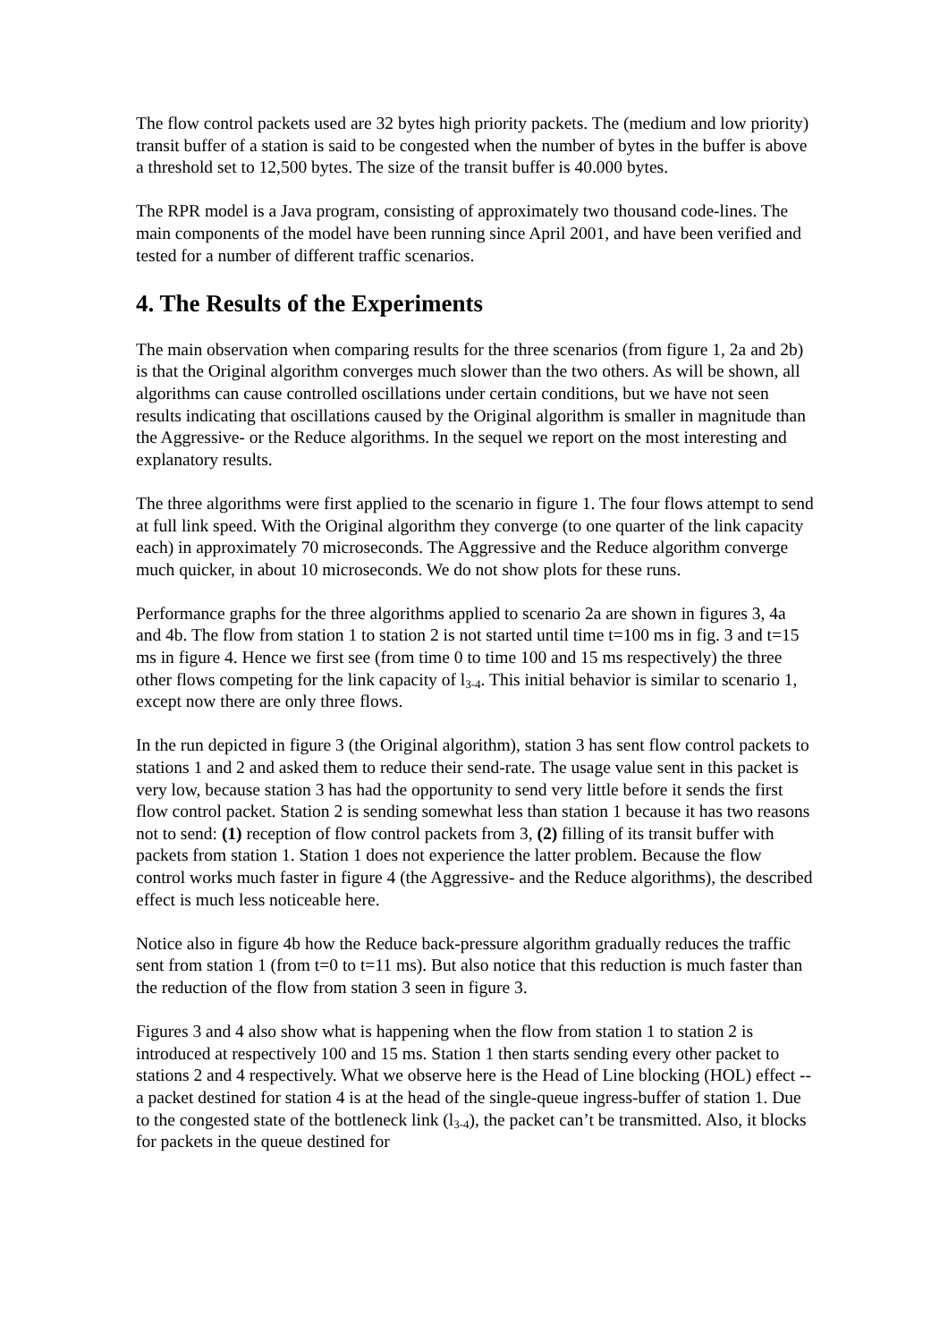The flow control packets used are 32 bytes high priority packets. The (medium and low priority) transit buffer of a station is said to be congested when the number of bytes in the buffer is above a threshold set to 12,500 bytes. The size of the transit buffer is 40.000 bytes.
The RPR model is a Java program, consisting of approximately two thousand code-lines. The main components of the model have been running since April 2001, and have been verified and tested for a number of different traffic scenarios.
4. The Results of the Experiments
The main observation when comparing results for the three scenarios (from figure 1, 2a and 2b) is that the Original algorithm converges much slower than the two others. As will be shown, all algorithms can cause controlled oscillations under certain conditions, but we have not seen results indicating that oscillations caused by the Original algorithm is smaller in magnitude than the Aggressive- or the Reduce algorithms. In the sequel we report on the most interesting and explanatory results.
The three algorithms were first applied to the scenario in figure 1. The four flows attempt to send at full link speed. With the Original algorithm they converge (to one quarter of the link capacity each) in approximately 70 microseconds. The Aggressive and the Reduce algorithm converge much quicker, in about 10 microseconds. We do not show plots for these runs.
Performance graphs for the three algorithms applied to scenario 2a are shown in figures 3, 4a and 4b. The flow from station 1 to station 2 is not started until time t=100 ms in fig. 3 and t=15 ms in figure 4. Hence we first see (from time 0 to time 100 and 15 ms respectively) the three other flows competing for the link capacity of l<sub>3-4</sub>. This initial behavior is similar to scenario 1, except now there are only three flows.
In the run depicted in figure 3 (the Original algorithm), station 3 has sent flow control packets to stations 1 and 2 and asked them to reduce their send-rate. The usage value sent in this packet is very low, because station 3 has had the opportunity to send very little before it sends the first flow control packet. Station 2 is sending somewhat less than station 1 because it has two reasons not to send: (1) reception of flow control packets from 3, (2) filling of its transit buffer with packets from station 1. Station 1 does not experience the latter problem. Because the flow control works much faster in figure 4 (the Aggressive- and the Reduce algorithms), the described effect is much less noticeable here.
Notice also in figure 4b how the Reduce back-pressure algorithm gradually reduces the traffic sent from station 1 (from t=0 to t=11 ms). But also notice that this reduction is much faster than the reduction of the flow from station 3 seen in figure 3.
Figures 3 and 4 also show what is happening when the flow from station 1 to station 2 is introduced at respectively 100 and 15 ms. Station 1 then starts sending every other packet to stations 2 and 4 respectively. What we observe here is the Head of Line blocking (HOL) effect -- a packet destined for station 4 is at the head of the single-queue ingress-buffer of station 1. Due to the congested state of the bottleneck link (l<sub>3-4</sub>), the packet can’t be transmitted. Also, it blocks for packets in the queue destined for